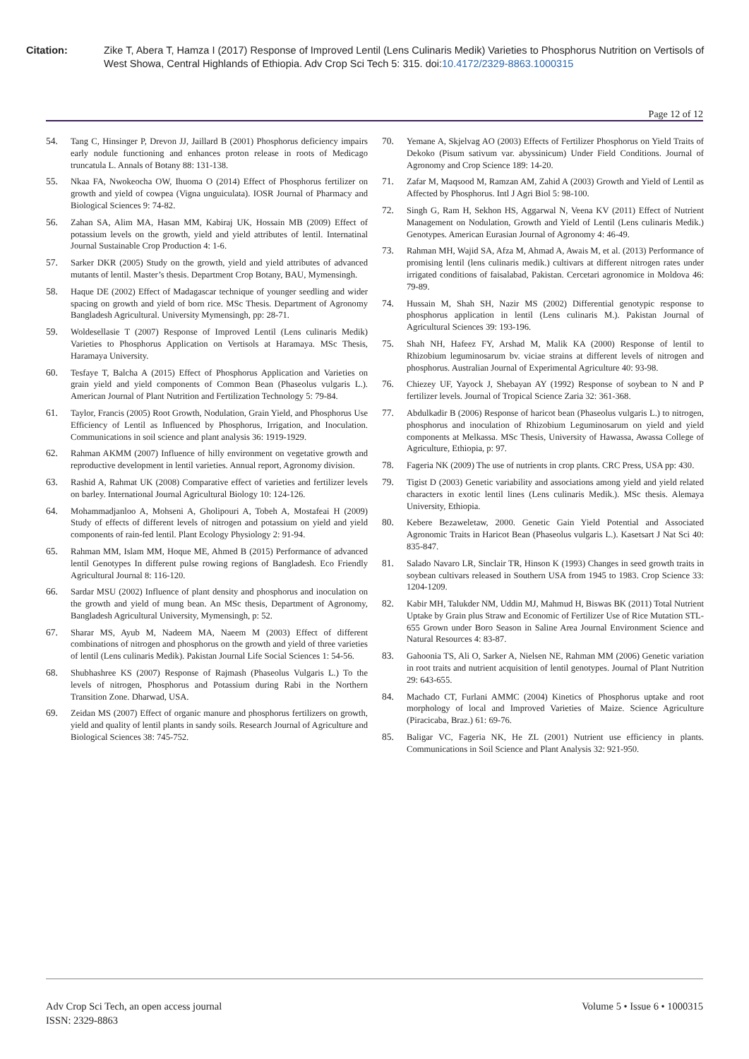Citation: Zike T, Abera T, Hamza I (2017) Response of Improved Lentil (Lens Culinaris Medik) Varieties to Phosphorus Nutrition on Vertisols of West Showa, Central Highlands of Ethiopia. Adv Crop Sci Tech 5: 315. doi:10.4172/2329-8863.1000315
Page 12 of 12
54. Tang C, Hinsinger P, Drevon JJ, Jaillard B (2001) Phosphorus deficiency impairs early nodule functioning and enhances proton release in roots of Medicago truncatula L. Annals of Botany 88: 131-138.
55. Nkaa FA, Nwokeocha OW, Ihuoma O (2014) Effect of Phosphorus fertilizer on growth and yield of cowpea (Vigna unguiculata). IOSR Journal of Pharmacy and Biological Sciences 9: 74-82.
56. Zahan SA, Alim MA, Hasan MM, Kabiraj UK, Hossain MB (2009) Effect of potassium levels on the growth, yield and yield attributes of lentil. Internatinal Journal Sustainable Crop Production 4: 1-6.
57. Sarker DKR (2005) Study on the growth, yield and yield attributes of advanced mutants of lentil. Master’s thesis. Department Crop Botany, BAU, Mymensingh.
58. Haque DE (2002) Effect of Madagascar technique of younger seedling and wider spacing on growth and yield of born rice. MSc Thesis. Department of Agronomy Bangladesh Agricultural. University Mymensingh, pp: 28-71.
59. Woldesellasie T (2007) Response of Improved Lentil (Lens culinaris Medik) Varieties to Phosphorus Application on Vertisols at Haramaya. MSc Thesis, Haramaya University.
60. Tesfaye T, Balcha A (2015) Effect of Phosphorus Application and Varieties on grain yield and yield components of Common Bean (Phaseolus vulgaris L.). American Journal of Plant Nutrition and Fertilization Technology 5: 79-84.
61. Taylor, Francis (2005) Root Growth, Nodulation, Grain Yield, and Phosphorus Use Efficiency of Lentil as Influenced by Phosphorus, Irrigation, and Inoculation. Communications in soil science and plant analysis 36: 1919-1929.
62. Rahman AKMM (2007) Influence of hilly environment on vegetative growth and reproductive development in lentil varieties. Annual report, Agronomy division.
63. Rashid A, Rahmat UK (2008) Comparative effect of varieties and fertilizer levels on barley. International Journal Agricultural Biology 10: 124-126.
64. Mohammadjanloo A, Mohseni A, Gholipouri A, Tobeh A, Mostafeai H (2009) Study of effects of different levels of nitrogen and potassium on yield and yield components of rain-fed lentil. Plant Ecology Physiology 2: 91-94.
65. Rahman MM, Islam MM, Hoque ME, Ahmed B (2015) Performance of advanced lentil Genotypes In different pulse rowing regions of Bangladesh. Eco Friendly Agricultural Journal 8: 116-120.
66. Sardar MSU (2002) Influence of plant density and phosphorus and inoculation on the growth and yield of mung bean. An MSc thesis, Department of Agronomy, Bangladesh Agricultural University, Mymensingh, p: 52.
67. Sharar MS, Ayub M, Nadeem MA, Naeem M (2003) Effect of different combinations of nitrogen and phosphorus on the growth and yield of three varieties of lentil (Lens culinaris Medik). Pakistan Journal Life Social Sciences 1: 54-56.
68. Shubhashree KS (2007) Response of Rajmash (Phaseolus Vulgaris L.) To the levels of nitrogen, Phosphorus and Potassium during Rabi in the Northern Transition Zone. Dharwad, USA.
69. Zeidan MS (2007) Effect of organic manure and phosphorus fertilizers on growth, yield and quality of lentil plants in sandy soils. Research Journal of Agriculture and Biological Sciences 38: 745-752.
70. Yemane A, Skjelvag AO (2003) Effects of Fertilizer Phosphorus on Yield Traits of Dekoko (Pisum sativum var. abyssinicum) Under Field Conditions. Journal of Agronomy and Crop Science 189: 14-20.
71. Zafar M, Maqsood M, Ramzan AM, Zahid A (2003) Growth and Yield of Lentil as Affected by Phosphorus. Intl J Agri Biol 5: 98-100.
72. Singh G, Ram H, Sekhon HS, Aggarwal N, Veena KV (2011) Effect of Nutrient Management on Nodulation, Growth and Yield of Lentil (Lens culinaris Medik.) Genotypes. American Eurasian Journal of Agronomy 4: 46-49.
73. Rahman MH, Wajid SA, Afza M, Ahmad A, Awais M, et al. (2013) Performance of promising lentil (lens culinaris medik.) cultivars at different nitrogen rates under irrigated conditions of faisalabad, Pakistan. Cercetari agronomice in Moldova 46: 79-89.
74. Hussain M, Shah SH, Nazir MS (2002) Differential genotypic response to phosphorus application in lentil (Lens culinaris M.). Pakistan Journal of Agricultural Sciences 39: 193-196.
75. Shah NH, Hafeez FY, Arshad M, Malik KA (2000) Response of lentil to Rhizobium leguminosarum bv. viciae strains at different levels of nitrogen and phosphorus. Australian Journal of Experimental Agriculture 40: 93-98.
76. Chiezey UF, Yayock J, Shebayan AY (1992) Response of soybean to N and P fertilizer levels. Journal of Tropical Science Zaria 32: 361-368.
77. Abdulkadir B (2006) Response of haricot bean (Phaseolus vulgaris L.) to nitrogen, phosphorus and inoculation of Rhizobium Leguminosarum on yield and yield components at Melkassa. MSc Thesis, University of Hawassa, Awassa College of Agriculture, Ethiopia, p: 97.
78. Fageria NK (2009) The use of nutrients in crop plants. CRC Press, USA pp: 430.
79. Tigist D (2003) Genetic variability and associations among yield and yield related characters in exotic lentil lines (Lens culinaris Medik.). MSc thesis. Alemaya University, Ethiopia.
80. Kebere Bezaweletaw, 2000. Genetic Gain Yield Potential and Associated Agronomic Traits in Haricot Bean (Phaseolus vulgaris L.). Kasetsart J Nat Sci 40: 835-847.
81. Salado Navaro LR, Sinclair TR, Hinson K (1993) Changes in seed growth traits in soybean cultivars released in Southern USA from 1945 to 1983. Crop Science 33: 1204-1209.
82. Kabir MH, Talukder NM, Uddin MJ, Mahmud H, Biswas BK (2011) Total Nutrient Uptake by Grain plus Straw and Economic of Fertilizer Use of Rice Mutation STL-655 Grown under Boro Season in Saline Area Journal Environment Science and Natural Resources 4: 83-87.
83. Gahoonia TS, Ali O, Sarker A, Nielsen NE, Rahman MM (2006) Genetic variation in root traits and nutrient acquisition of lentil genotypes. Journal of Plant Nutrition 29: 643-655.
84. Machado CT, Furlani AMMC (2004) Kinetics of Phosphorus uptake and root morphology of local and Improved Varieties of Maize. Science Agriculture (Piracicaba, Braz.) 61: 69-76.
85. Baligar VC, Fageria NK, He ZL (2001) Nutrient use efficiency in plants. Communications in Soil Science and Plant Analysis 32: 921-950.
Adv Crop Sci Tech, an open access journal
ISSN: 2329-8863
Volume 5 • Issue 6 • 1000315